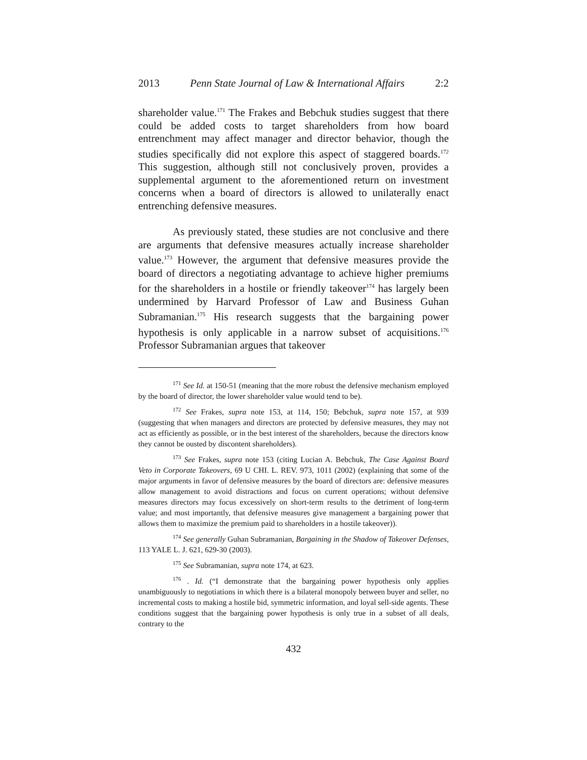2013 Penn State Journal of Law & International Affairs 2:2
shareholder value.<sup>171</sup> The Frakes and Bebchuk studies suggest that there could be added costs to target shareholders from how board entrenchment may affect manager and director behavior, though the studies specifically did not explore this aspect of staggered boards.<sup>172</sup> This suggestion, although still not conclusively proven, provides a supplemental argument to the aforementioned return on investment concerns when a board of directors is allowed to unilaterally enact entrenching defensive measures.
As previously stated, these studies are not conclusive and there are arguments that defensive measures actually increase shareholder value.<sup>173</sup> However, the argument that defensive measures provide the board of directors a negotiating advantage to achieve higher premiums for the shareholders in a hostile or friendly takeover<sup>174</sup> has largely been undermined by Harvard Professor of Law and Business Guhan Subramanian.<sup>175</sup> His research suggests that the bargaining power hypothesis is only applicable in a narrow subset of acquisitions.<sup>176</sup> Professor Subramanian argues that takeover
171 See Id. at 150-51 (meaning that the more robust the defensive mechanism employed by the board of director, the lower shareholder value would tend to be).
172 See Frakes, supra note 153, at 114, 150; Bebchuk, supra note 157, at 939 (suggesting that when managers and directors are protected by defensive measures, they may not act as efficiently as possible, or in the best interest of the shareholders, because the directors know they cannot be ousted by discontent shareholders).
173 See Frakes, supra note 153 (citing Lucian A. Bebchuk, The Case Against Board Veto in Corporate Takeovers, 69 U CHI. L. REV. 973, 1011 (2002) (explaining that some of the major arguments in favor of defensive measures by the board of directors are: defensive measures allow management to avoid distractions and focus on current operations; without defensive measures directors may focus excessively on short-term results to the detriment of long-term value; and most importantly, that defensive measures give management a bargaining power that allows them to maximize the premium paid to shareholders in a hostile takeover)).
174 See generally Guhan Subramanian, Bargaining in the Shadow of Takeover Defenses, 113 YALE L. J. 621, 629-30 (2003).
175 See Subramanian, supra note 174, at 623.
176 . Id. (“I demonstrate that the bargaining power hypothesis only applies unambiguously to negotiations in which there is a bilateral monopoly between buyer and seller, no incremental costs to making a hostile bid, symmetric information, and loyal sell-side agents. These conditions suggest that the bargaining power hypothesis is only true in a subset of all deals, contrary to the
432